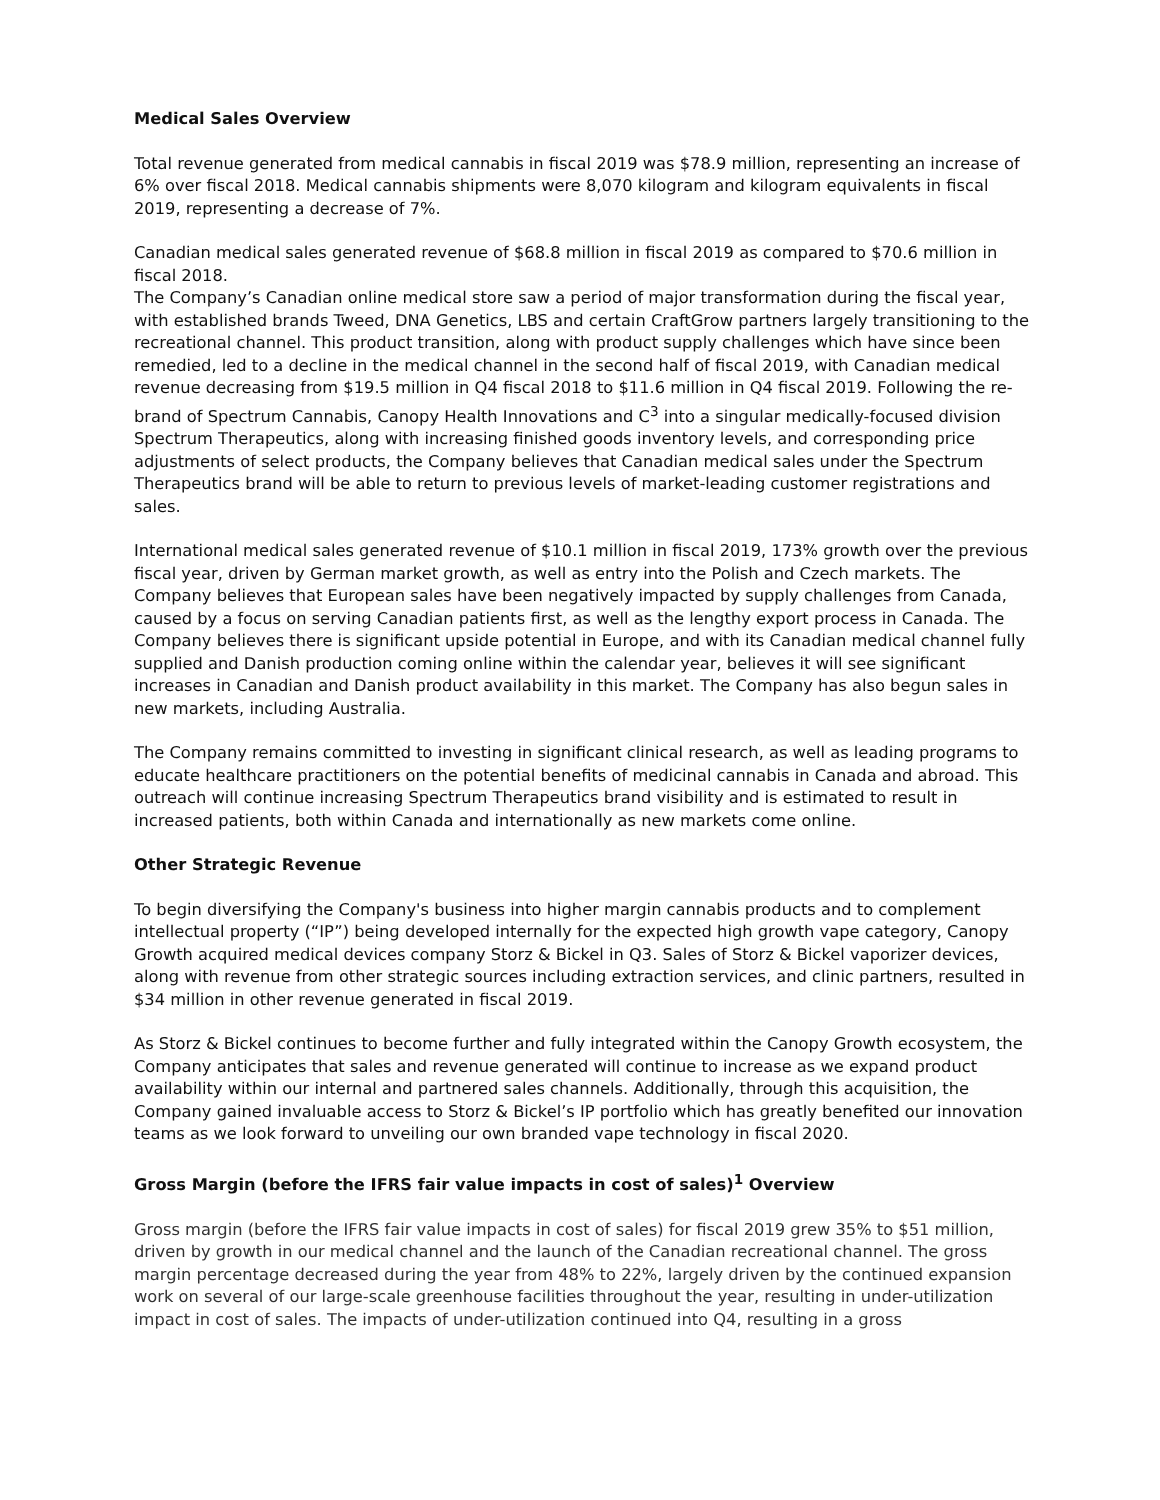Medical Sales Overview
Total revenue generated from medical cannabis in fiscal 2019 was $78.9 million, representing an increase of 6% over fiscal 2018. Medical cannabis shipments were 8,070 kilogram and kilogram equivalents in fiscal 2019, representing a decrease of 7%.
Canadian medical sales generated revenue of $68.8 million in fiscal 2019 as compared to $70.6 million in fiscal 2018.
The Company’s Canadian online medical store saw a period of major transformation during the fiscal year, with established brands Tweed, DNA Genetics, LBS and certain CraftGrow partners largely transitioning to the recreational channel. This product transition, along with product supply challenges which have since been remedied, led to a decline in the medical channel in the second half of fiscal 2019, with Canadian medical revenue decreasing from $19.5 million in Q4 fiscal 2018 to $11.6 million in Q4 fiscal 2019. Following the re-brand of Spectrum Cannabis, Canopy Health Innovations and C<sup>3</sup> into a singular medically-focused division Spectrum Therapeutics, along with increasing finished goods inventory levels, and corresponding price adjustments of select products, the Company believes that Canadian medical sales under the Spectrum Therapeutics brand will be able to return to previous levels of market-leading customer registrations and sales.
International medical sales generated revenue of $10.1 million in fiscal 2019, 173% growth over the previous fiscal year, driven by German market growth, as well as entry into the Polish and Czech markets. The Company believes that European sales have been negatively impacted by supply challenges from Canada, caused by a focus on serving Canadian patients first, as well as the lengthy export process in Canada. The Company believes there is significant upside potential in Europe, and with its Canadian medical channel fully supplied and Danish production coming online within the calendar year, believes it will see significant increases in Canadian and Danish product availability in this market. The Company has also begun sales in new markets, including Australia.
The Company remains committed to investing in significant clinical research, as well as leading programs to educate healthcare practitioners on the potential benefits of medicinal cannabis in Canada and abroad. This outreach will continue increasing Spectrum Therapeutics brand visibility and is estimated to result in increased patients, both within Canada and internationally as new markets come online.
Other Strategic Revenue
To begin diversifying the Company's business into higher margin cannabis products and to complement intellectual property (“IP”) being developed internally for the expected high growth vape category, Canopy Growth acquired medical devices company Storz & Bickel in Q3. Sales of Storz & Bickel vaporizer devices, along with revenue from other strategic sources including extraction services, and clinic partners, resulted in $34 million in other revenue generated in fiscal 2019.
As Storz & Bickel continues to become further and fully integrated within the Canopy Growth ecosystem, the Company anticipates that sales and revenue generated will continue to increase as we expand product availability within our internal and partnered sales channels. Additionally, through this acquisition, the Company gained invaluable access to Storz & Bickel’s IP portfolio which has greatly benefited our innovation teams as we look forward to unveiling our own branded vape technology in fiscal 2020.
Gross Margin (before the IFRS fair value impacts in cost of sales)<sup>1</sup> Overview
Gross margin (before the IFRS fair value impacts in cost of sales) for fiscal 2019 grew 35% to $51 million, driven by growth in our medical channel and the launch of the Canadian recreational channel. The gross margin percentage decreased during the year from 48% to 22%, largely driven by the continued expansion work on several of our large-scale greenhouse facilities throughout the year, resulting in under-utilization impact in cost of sales. The impacts of under-utilization continued into Q4, resulting in a gross